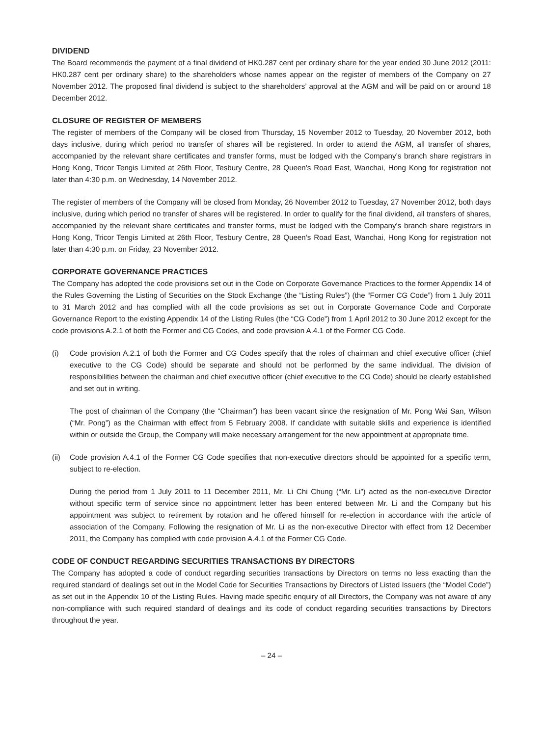DIVIDEND
The Board recommends the payment of a final dividend of HK0.287 cent per ordinary share for the year ended 30 June 2012 (2011: HK0.287 cent per ordinary share) to the shareholders whose names appear on the register of members of the Company on 27 November 2012. The proposed final dividend is subject to the shareholders’ approval at the AGM and will be paid on or around 18 December 2012.
CLOSURE OF REGISTER OF MEMBERS
The register of members of the Company will be closed from Thursday, 15 November 2012 to Tuesday, 20 November 2012, both days inclusive, during which period no transfer of shares will be registered. In order to attend the AGM, all transfer of shares, accompanied by the relevant share certificates and transfer forms, must be lodged with the Company’s branch share registrars in Hong Kong, Tricor Tengis Limited at 26th Floor, Tesbury Centre, 28 Queen’s Road East, Wanchai, Hong Kong for registration not later than 4:30 p.m. on Wednesday, 14 November 2012.
The register of members of the Company will be closed from Monday, 26 November 2012 to Tuesday, 27 November 2012, both days inclusive, during which period no transfer of shares will be registered. In order to qualify for the final dividend, all transfers of shares, accompanied by the relevant share certificates and transfer forms, must be lodged with the Company’s branch share registrars in Hong Kong, Tricor Tengis Limited at 26th Floor, Tesbury Centre, 28 Queen’s Road East, Wanchai, Hong Kong for registration not later than 4:30 p.m. on Friday, 23 November 2012.
CORPORATE GOVERNANCE PRACTICES
The Company has adopted the code provisions set out in the Code on Corporate Governance Practices to the former Appendix 14 of the Rules Governing the Listing of Securities on the Stock Exchange (the “Listing Rules”) (the “Former CG Code”) from 1 July 2011 to 31 March 2012 and has complied with all the code provisions as set out in Corporate Governance Code and Corporate Governance Report to the existing Appendix 14 of the Listing Rules (the “CG Code”) from 1 April 2012 to 30 June 2012 except for the code provisions A.2.1 of both the Former and CG Codes, and code provision A.4.1 of the Former CG Code.
(i) Code provision A.2.1 of both the Former and CG Codes specify that the roles of chairman and chief executive officer (chief executive to the CG Code) should be separate and should not be performed by the same individual. The division of responsibilities between the chairman and chief executive officer (chief executive to the CG Code) should be clearly established and set out in writing.
The post of chairman of the Company (the “Chairman”) has been vacant since the resignation of Mr. Pong Wai San, Wilson (“Mr. Pong”) as the Chairman with effect from 5 February 2008. If candidate with suitable skills and experience is identified within or outside the Group, the Company will make necessary arrangement for the new appointment at appropriate time.
(ii)
Code provision A.4.1 of the Former CG Code specifies that non-executive directors should be appointed for a specific term, subject to re-election.
During the period from 1 July 2011 to 11 December 2011, Mr. Li Chi Chung (“Mr. Li”) acted as the non-executive Director without specific term of service since no appointment letter has been entered between Mr. Li and the Company but his appointment was subject to retirement by rotation and he offered himself for re-election in accordance with the article of association of the Company. Following the resignation of Mr. Li as the non-executive Director with effect from 12 December 2011, the Company has complied with code provision A.4.1 of the Former CG Code.
CODE OF CONDUCT REGARDING SECURITIES TRANSACTIONS BY DIRECTORS
The Company has adopted a code of conduct regarding securities transactions by Directors on terms no less exacting than the required standard of dealings set out in the Model Code for Securities Transactions by Directors of Listed Issuers (the “Model Code”) as set out in the Appendix 10 of the Listing Rules. Having made specific enquiry of all Directors, the Company was not aware of any non-compliance with such required standard of dealings and its code of conduct regarding securities transactions by Directors throughout the year.
– 24 –